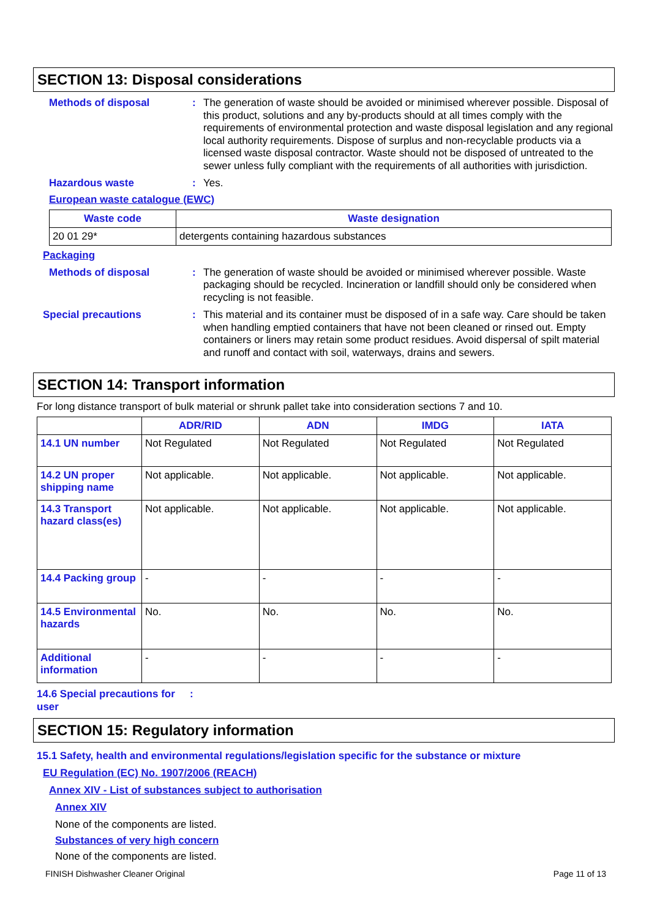SECTION 13: Disposal considerations
Methods of disposal : The generation of waste should be avoided or minimised wherever possible. Disposal of this product, solutions and any by-products should at all times comply with the requirements of environmental protection and waste disposal legislation and any regional local authority requirements. Dispose of surplus and non-recyclable products via a licensed waste disposal contractor. Waste should not be disposed of untreated to the sewer unless fully compliant with the requirements of all authorities with jurisdiction.
Hazardous waste : Yes.
European waste catalogue (EWC)
| Waste code | Waste designation |
| --- | --- |
| 20 01 29* | detergents containing hazardous substances |
Packaging
Methods of disposal : The generation of waste should be avoided or minimised wherever possible. Waste packaging should be recycled. Incineration or landfill should only be considered when recycling is not feasible.
Special precautions : This material and its container must be disposed of in a safe way. Care should be taken when handling emptied containers that have not been cleaned or rinsed out. Empty containers or liners may retain some product residues. Avoid dispersal of spilt material and runoff and contact with soil, waterways, drains and sewers.
SECTION 14: Transport information
For long distance transport of bulk material or shrunk pallet take into consideration sections 7 and 10.
| | ADR/RID | ADN | IMDG | IATA |
| --- | --- | --- | --- | --- |
| 14.1 UN number | Not Regulated | Not Regulated | Not Regulated | Not Regulated |
| 14.2 UN proper shipping name | Not applicable. | Not applicable. | Not applicable. | Not applicable. |
| 14.3 Transport hazard class(es) | Not applicable. | Not applicable. | Not applicable. | Not applicable. |
| 14.4 Packing group | - | - | - | - |
| 14.5 Environmental hazards | No. | No. | No. | No. |
| Additional information | - | - | - | - |
14.6 Special precautions for user
:
SECTION 15: Regulatory information
15.1 Safety, health and environmental regulations/legislation specific for the substance or mixture
EU Regulation (EC) No. 1907/2006 (REACH)
Annex XIV - List of substances subject to authorisation
Annex XIV
None of the components are listed.
Substances of very high concern
None of the components are listed.
FINISH Dishwasher Cleaner Original Page 11 of 13